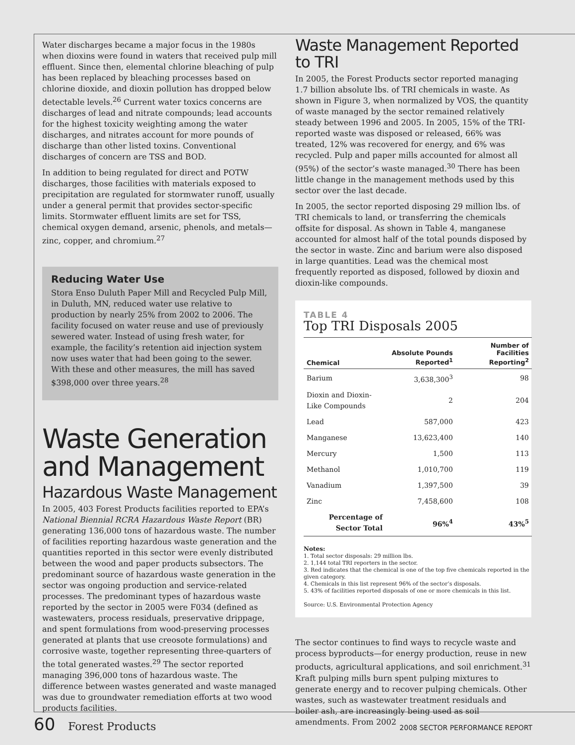Water discharges became a major focus in the 1980s when dioxins were found in waters that received pulp mill effluent. Since then, elemental chlorine bleaching of pulp has been replaced by bleaching processes based on chlorine dioxide, and dioxin pollution has dropped below detectable levels.<sup>26</sup> Current water toxics concerns are discharges of lead and nitrate compounds; lead accounts for the highest toxicity weighting among the water discharges, and nitrates account for more pounds of discharge than other listed toxins. Conventional discharges of concern are TSS and BOD.
In addition to being regulated for direct and POTW discharges, those facilities with materials exposed to precipitation are regulated for stormwater runoff, usually under a general permit that provides sector-specific limits. Stormwater effluent limits are set for TSS, chemical oxygen demand, arsenic, phenols, and metals—zinc, copper, and chromium.<sup>27</sup>
Reducing Water Use
Stora Enso Duluth Paper Mill and Recycled Pulp Mill, in Duluth, MN, reduced water use relative to production by nearly 25% from 2002 to 2006. The facility focused on water reuse and use of previously sewered water. Instead of using fresh water, for example, the facility’s retention aid injection system now uses water that had been going to the sewer. With these and other measures, the mill has saved $398,000 over three years.<sup>28</sup>
Waste Generation and Management
Hazardous Waste Management
In 2005, 403 Forest Products facilities reported to EPA’s National Biennial RCRA Hazardous Waste Report (BR) generating 136,000 tons of hazardous waste. The number of facilities reporting hazardous waste generation and the quantities reported in this sector were evenly distributed between the wood and paper products subsectors. The predominant source of hazardous waste generation in the sector was ongoing production and service-related processes. The predominant types of hazardous waste reported by the sector in 2005 were F034 (defined as wastewaters, process residuals, preservative drippage, and spent formulations from wood-preserving processes generated at plants that use creosote formulations) and corrosive waste, together representing three-quarters of the total generated wastes.<sup>29</sup> The sector reported managing 396,000 tons of hazardous waste. The difference between wastes generated and waste managed was due to groundwater remediation efforts at two wood products facilities.
Waste Management Reported to TRI
In 2005, the Forest Products sector reported managing 1.7 billion absolute lbs. of TRI chemicals in waste. As shown in Figure 3, when normalized by VOS, the quantity of waste managed by the sector remained relatively steady between 1996 and 2005. In 2005, 15% of the TRI-reported waste was disposed or released, 66% was treated, 12% was recovered for energy, and 6% was recycled. Pulp and paper mills accounted for almost all (95%) of the sector’s waste managed.<sup>30</sup> There has been little change in the management methods used by this sector over the last decade.
In 2005, the sector reported disposing 29 million lbs. of TRI chemicals to land, or transferring the chemicals offsite for disposal. As shown in Table 4, manganese accounted for almost half of the total pounds disposed by the sector in waste. Zinc and barium were also disposed in large quantities. Lead was the chemical most frequently reported as disposed, followed by dioxin and dioxin-like compounds.
TABLE 4
Top TRI Disposals 2005
| Chemical | Absolute Pounds Reported<sup>1</sup> | Number of Facilities Reporting<sup>2</sup> |
| --- | --- | --- |
| Barium | 3,638,300<sup>3</sup> | 98 |
| Dioxin and Dioxin-Like Compounds | 2 | 204 |
| Lead | 587,000 | 423 |
| Manganese | 13,623,400 | 140 |
| Mercury | 1,500 | 113 |
| Methanol | 1,010,700 | 119 |
| Vanadium | 1,397,500 | 39 |
| Zinc | 7,458,600 | 108 |
| Percentage of Sector Total | 96%<sup>4</sup> | 43%<sup>5</sup> |
Notes:
1. Total sector disposals: 29 million lbs.
2. 1,144 total TRI reporters in the sector.
3. Red indicates that the chemical is one of the top five chemicals reported in the given category.
4. Chemicals in this list represent 96% of the sector’s disposals.
5. 43% of facilities reported disposals of one or more chemicals in this list.
Source: U.S. Environmental Protection Agency
The sector continues to find ways to recycle waste and process byproducts—for energy production, reuse in new products, agricultural applications, and soil enrichment.<sup>31</sup> Kraft pulping mills burn spent pulping mixtures to generate energy and to recover pulping chemicals. Other wastes, such as wastewater treatment residuals and boiler ash, are increasingly being used as soil amendments. From 2002
60 Forest Products 2008 SECTOR PERFORMANCE REPORT